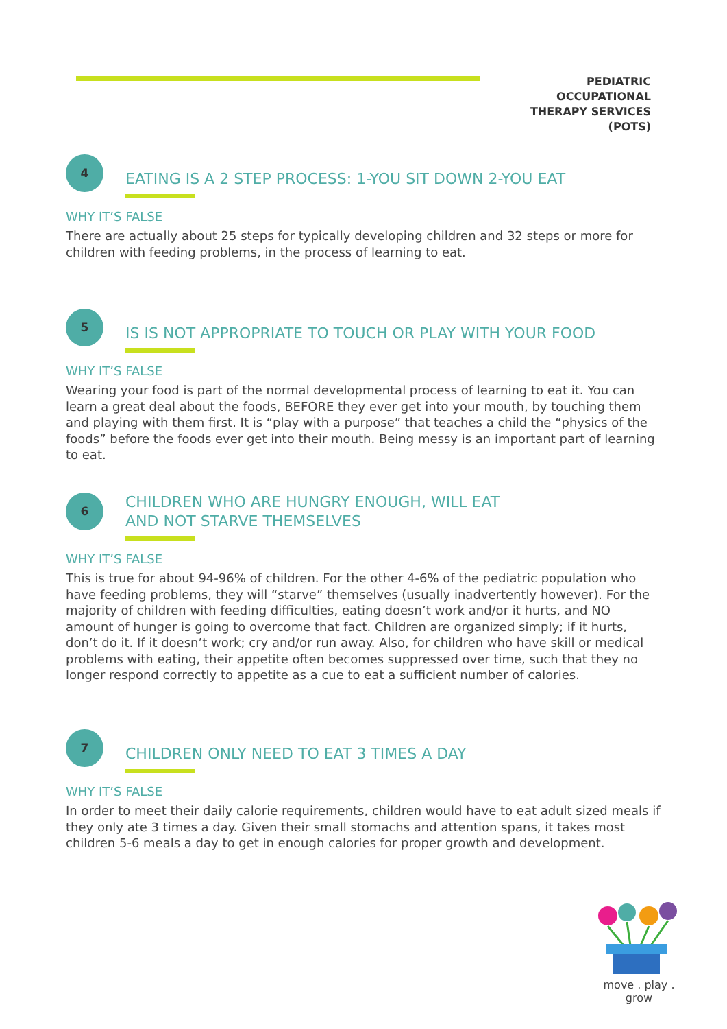PEDIATRIC OCCUPATIONAL
THERAPY SERVICES (POTS)
4
EATING IS A 2 STEP PROCESS: 1-YOU SIT DOWN 2-YOU EAT
WHY IT’S FALSE
There are actually about 25 steps for typically developing children and 32 steps or more for children with feeding problems, in the process of learning to eat.
5
IS IS NOT APPROPRIATE TO TOUCH OR PLAY WITH YOUR FOOD
WHY IT’S FALSE
Wearing your food is part of the normal developmental process of learning to eat it. You can learn a great deal about the foods, BEFORE they ever get into your mouth, by touching them and playing with them first. It is “play with a purpose” that teaches a child the “physics of the foods” before the foods ever get into their mouth. Being messy is an important part of learning to eat.
6
CHILDREN WHO ARE HUNGRY ENOUGH, WILL EAT
AND NOT STARVE THEMSELVES
WHY IT’S FALSE
This is true for about 94-96% of children. For the other 4-6% of the pediatric population who have feeding problems, they will “starve” themselves (usually inadvertently however). For the majority of children with feeding difficulties, eating doesn’t work and/or it hurts, and NO amount of hunger is going to overcome that fact. Children are organized simply; if it hurts, don’t do it. If it doesn’t work; cry and/or run away. Also, for children who have skill or medical problems with eating, their appetite often becomes suppressed over time, such that they no longer respond correctly to appetite as a cue to eat a sufficient number of calories.
7
CHILDREN ONLY NEED TO EAT 3 TIMES A DAY
WHY IT’S FALSE
In order to meet their daily calorie requirements, children would have to eat adult sized meals if they only ate 3 times a day. Given their small stomachs and attention spans, it takes most children 5-6 meals a day to get in enough calories for proper growth and development.
move . play . grow